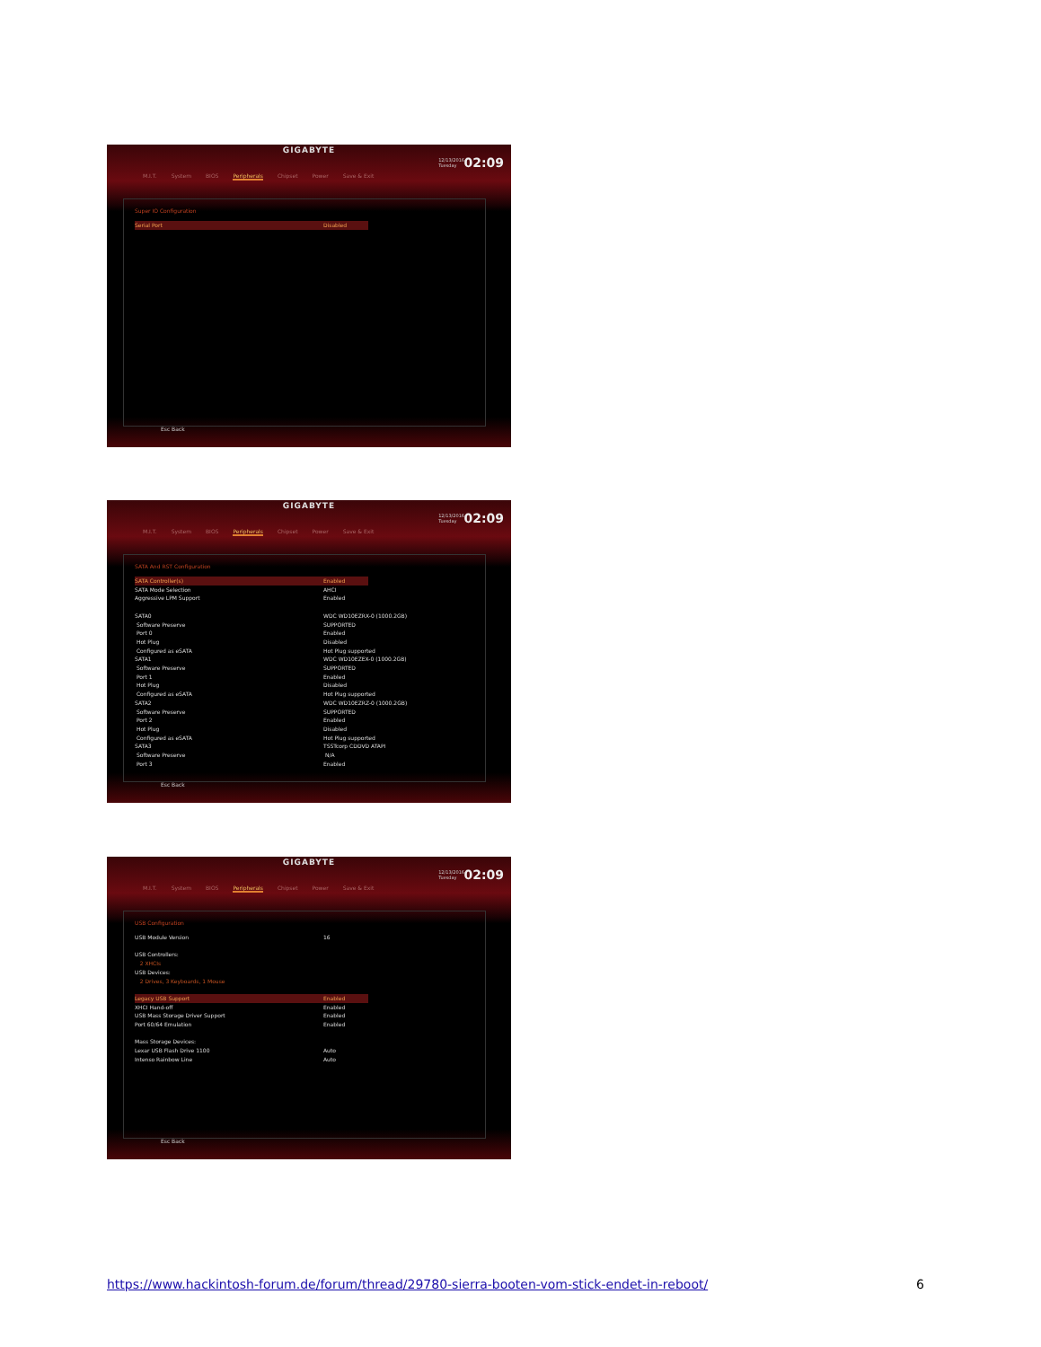GIGABYTE
12/13/2016
Tuesday
02:09
M.I.T. System BIOS Peripherals Chipset Power Save & Exit
Super IO Configuration
Serial Port Disabled
Esc Back
GIGABYTE
12/13/2016
Tuesday
02:09
M.I.T. System BIOS Peripherals Chipset Power Save & Exit
SATA And RST Configuration
SATA Controller(s) Enabled
SATA Mode Selection AHCI
Aggressive LPM Support Enabled
SATA0 WDC WD10EZRX-0 (1000.2GB)
Software Preserve SUPPORTED
Port 0 Enabled
Hot Plug Disabled
Configured as eSATA Hot Plug supported
SATA1 WDC WD10EZEX-0 (1000.2GB)
Software Preserve SUPPORTED
Port 1 Enabled
Hot Plug Disabled
Configured as eSATA Hot Plug supported
SATA2 WDC WD10EZRZ-0 (1000.2GB)
Software Preserve SUPPORTED
Port 2 Enabled
Hot Plug Disabled
Configured as eSATA Hot Plug supported
SATA3 TSSTcorp CDDVD ATAPI
Software Preserve N/A
Port 3 Enabled
Esc Back
GIGABYTE
12/13/2016
Tuesday
02:09
M.I.T. System BIOS Peripherals Chipset Power Save & Exit
USB Configuration
USB Module Version 16
USB Controllers:
2 XHCIs
USB Devices:
2 Drives, 3 Keyboards, 1 Mouse
Legacy USB Support Enabled
XHCI Hand-off Enabled
USB Mass Storage Driver Support Enabled
Port 60/64 Emulation Enabled
Mass Storage Devices:
Lexar USB Flash Drive 1100 Auto
Intenso Rainbow Line Auto
Esc Back
https://www.hackintosh-forum.de/forum/thread/29780-sierra-booten-vom-stick-endet-in-reboot/ 6